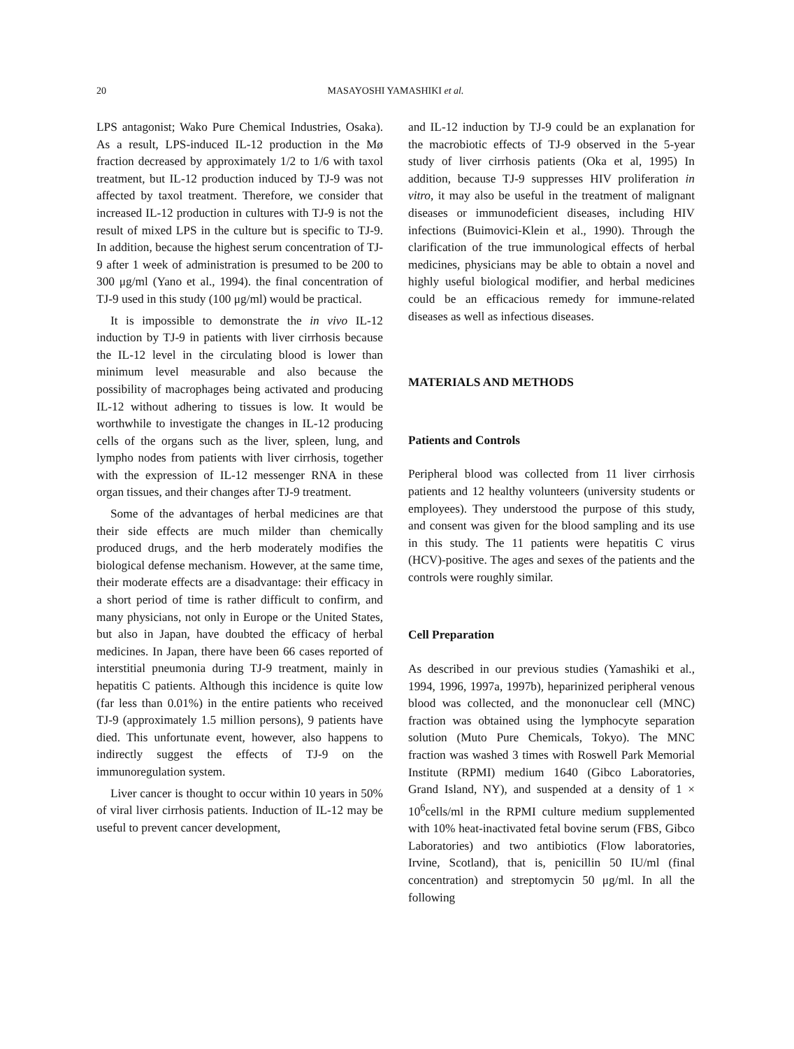20 MASAYOSHI YAMASHIKI et al.
LPS antagonist; Wako Pure Chemical Industries, Osaka). As a result, LPS-induced IL-12 production in the Mø fraction decreased by approximately 1/2 to 1/6 with taxol treatment, but IL-12 production induced by TJ-9 was not affected by taxol treatment. Therefore, we consider that increased IL-12 production in cultures with TJ-9 is not the result of mixed LPS in the culture but is specific to TJ-9. In addition, because the highest serum concentration of TJ-9 after 1 week of administration is presumed to be 200 to 300 μg/ml (Yano et al., 1994). the final concentration of TJ-9 used in this study (100 μg/ml) would be practical.
It is impossible to demonstrate the in vivo IL-12 induction by TJ-9 in patients with liver cirrhosis because the IL-12 level in the circulating blood is lower than minimum level measurable and also because the possibility of macrophages being activated and producing IL-12 without adhering to tissues is low. It would be worthwhile to investigate the changes in IL-12 producing cells of the organs such as the liver, spleen, lung, and lympho nodes from patients with liver cirrhosis, together with the expression of IL-12 messenger RNA in these organ tissues, and their changes after TJ-9 treatment.
Some of the advantages of herbal medicines are that their side effects are much milder than chemically produced drugs, and the herb moderately modifies the biological defense mechanism. However, at the same time, their moderate effects are a disadvantage: their efficacy in a short period of time is rather difficult to confirm, and many physicians, not only in Europe or the United States, but also in Japan, have doubted the efficacy of herbal medicines. In Japan, there have been 66 cases reported of interstitial pneumonia during TJ-9 treatment, mainly in hepatitis C patients. Although this incidence is quite low (far less than 0.01%) in the entire patients who received TJ-9 (approximately 1.5 million persons), 9 patients have died. This unfortunate event, however, also happens to indirectly suggest the effects of TJ-9 on the immunoregulation system.
Liver cancer is thought to occur within 10 years in 50% of viral liver cirrhosis patients. Induction of IL-12 may be useful to prevent cancer development,
and IL-12 induction by TJ-9 could be an explanation for the macrobiotic effects of TJ-9 observed in the 5-year study of liver cirrhosis patients (Oka et al, 1995) In addition, because TJ-9 suppresses HIV proliferation in vitro, it may also be useful in the treatment of malignant diseases or immunodeficient diseases, including HIV infections (Buimovici-Klein et al., 1990). Through the clarification of the true immunological effects of herbal medicines, physicians may be able to obtain a novel and highly useful biological modifier, and herbal medicines could be an efficacious remedy for immune-related diseases as well as infectious diseases.
MATERIALS AND METHODS
Patients and Controls
Peripheral blood was collected from 11 liver cirrhosis patients and 12 healthy volunteers (university students or employees). They understood the purpose of this study, and consent was given for the blood sampling and its use in this study. The 11 patients were hepatitis C virus (HCV)-positive. The ages and sexes of the patients and the controls were roughly similar.
Cell Preparation
As described in our previous studies (Yamashiki et al., 1994, 1996, 1997a, 1997b), heparinized peripheral venous blood was collected, and the mononuclear cell (MNC) fraction was obtained using the lymphocyte separation solution (Muto Pure Chemicals, Tokyo). The MNC fraction was washed 3 times with Roswell Park Memorial Institute (RPMI) medium 1640 (Gibco Laboratories, Grand Island, NY), and suspended at a density of 1 × 10<sup>6</sup>cells/ml in the RPMI culture medium supplemented with 10% heat-inactivated fetal bovine serum (FBS, Gibco Laboratories) and two antibiotics (Flow laboratories, Irvine, Scotland), that is, penicillin 50 IU/ml (final concentration) and streptomycin 50 μg/ml. In all the following